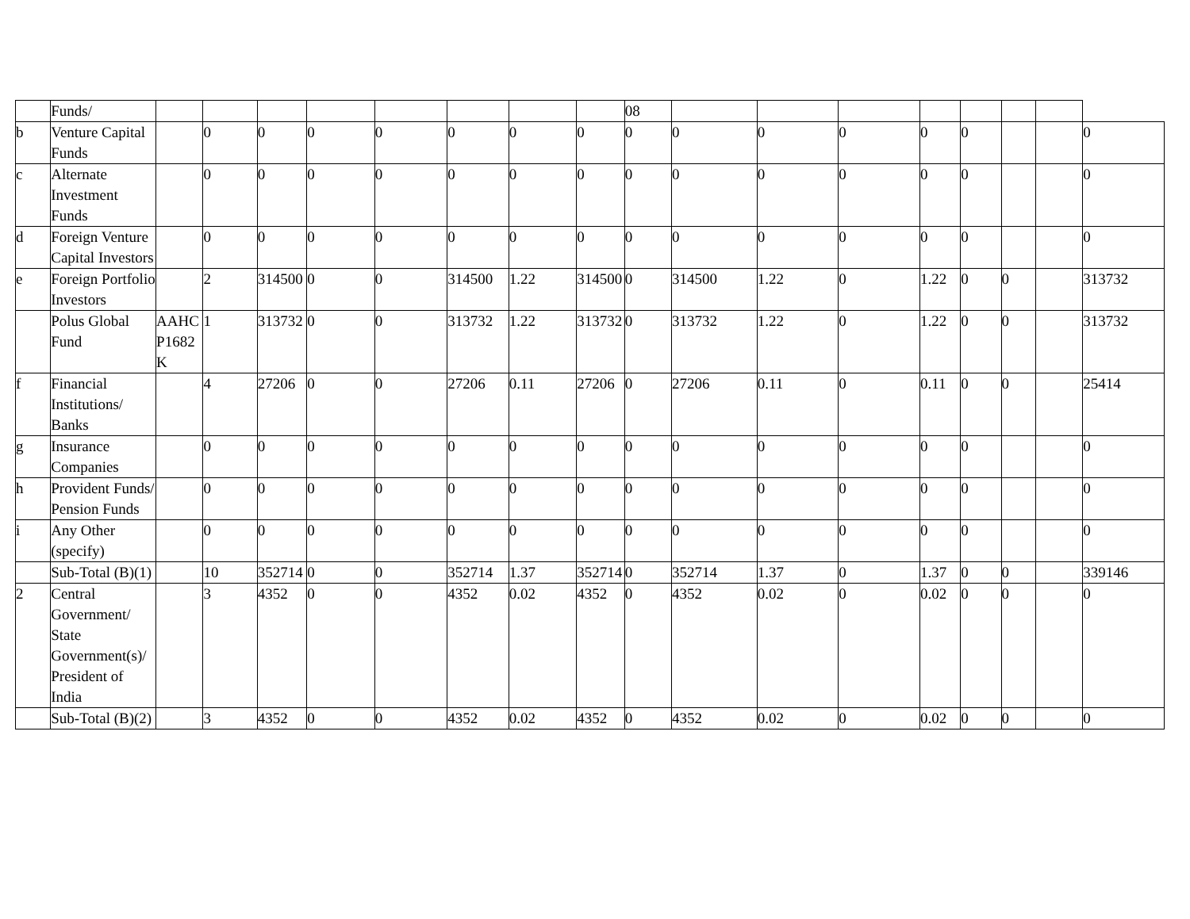| | Funds/ | | | | | | | | | 08 | | | | | | | | |
| b | Venture Capital Funds | | 0 | 0 | 0 | 0 | 0 | 0 | 0 | 0 | 0 | 0 | 0 | 0 | 0 | | | 0 |
| c | Alternate Investment Funds | | 0 | 0 | 0 | 0 | 0 | 0 | 0 | 0 | 0 | 0 | 0 | 0 | 0 | | | 0 |
| d | Foreign Venture Capital Investors | | 0 | 0 | 0 | 0 | 0 | 0 | 0 | 0 | 0 | 0 | 0 | 0 | 0 | | | 0 |
| e | Foreign Portfolio Investors | | 2 | 314500 | 0 | 0 | 314500 | 1.22 | 314500 | 0 | 314500 | 1.22 | 0 | 1.22 | 0 | 0 | | 313732 |
| | Polus Global Fund | AAHCP1682K | 1 | 313732 | 0 | 0 | 313732 | 1.22 | 313732 | 0 | 313732 | 1.22 | 0 | 1.22 | 0 | 0 | | 313732 |
| f | Financial Institutions/ Banks | | 4 | 27206 | 0 | 0 | 27206 | 0.11 | 27206 | 0 | 27206 | 0.11 | 0 | 0.11 | 0 | 0 | | 25414 |
| g | Insurance Companies | | 0 | 0 | 0 | 0 | 0 | 0 | 0 | 0 | 0 | 0 | 0 | 0 | 0 | | | 0 |
| h | Provident Funds/ Pension Funds | | 0 | 0 | 0 | 0 | 0 | 0 | 0 | 0 | 0 | 0 | 0 | 0 | 0 | | | 0 |
| i | Any Other (specify) | | 0 | 0 | 0 | 0 | 0 | 0 | 0 | 0 | 0 | 0 | 0 | 0 | 0 | | | 0 |
| | Sub-Total (B)(1) | | 10 | 352714 | 0 | 0 | 352714 | 1.37 | 352714 | 0 | 352714 | 1.37 | 0 | 1.37 | 0 | 0 | | 339146 |
| 2 | Central Government/ State Government(s)/ President of India | | 3 | 4352 | 0 | 0 | 4352 | 0.02 | 4352 | 0 | 4352 | 0.02 | 0 | 0.02 | 0 | 0 | | 0 |
| | Sub-Total (B)(2) | | 3 | 4352 | 0 | 0 | 4352 | 0.02 | 4352 | 0 | 4352 | 0.02 | 0 | 0.02 | 0 | 0 | | 0 |